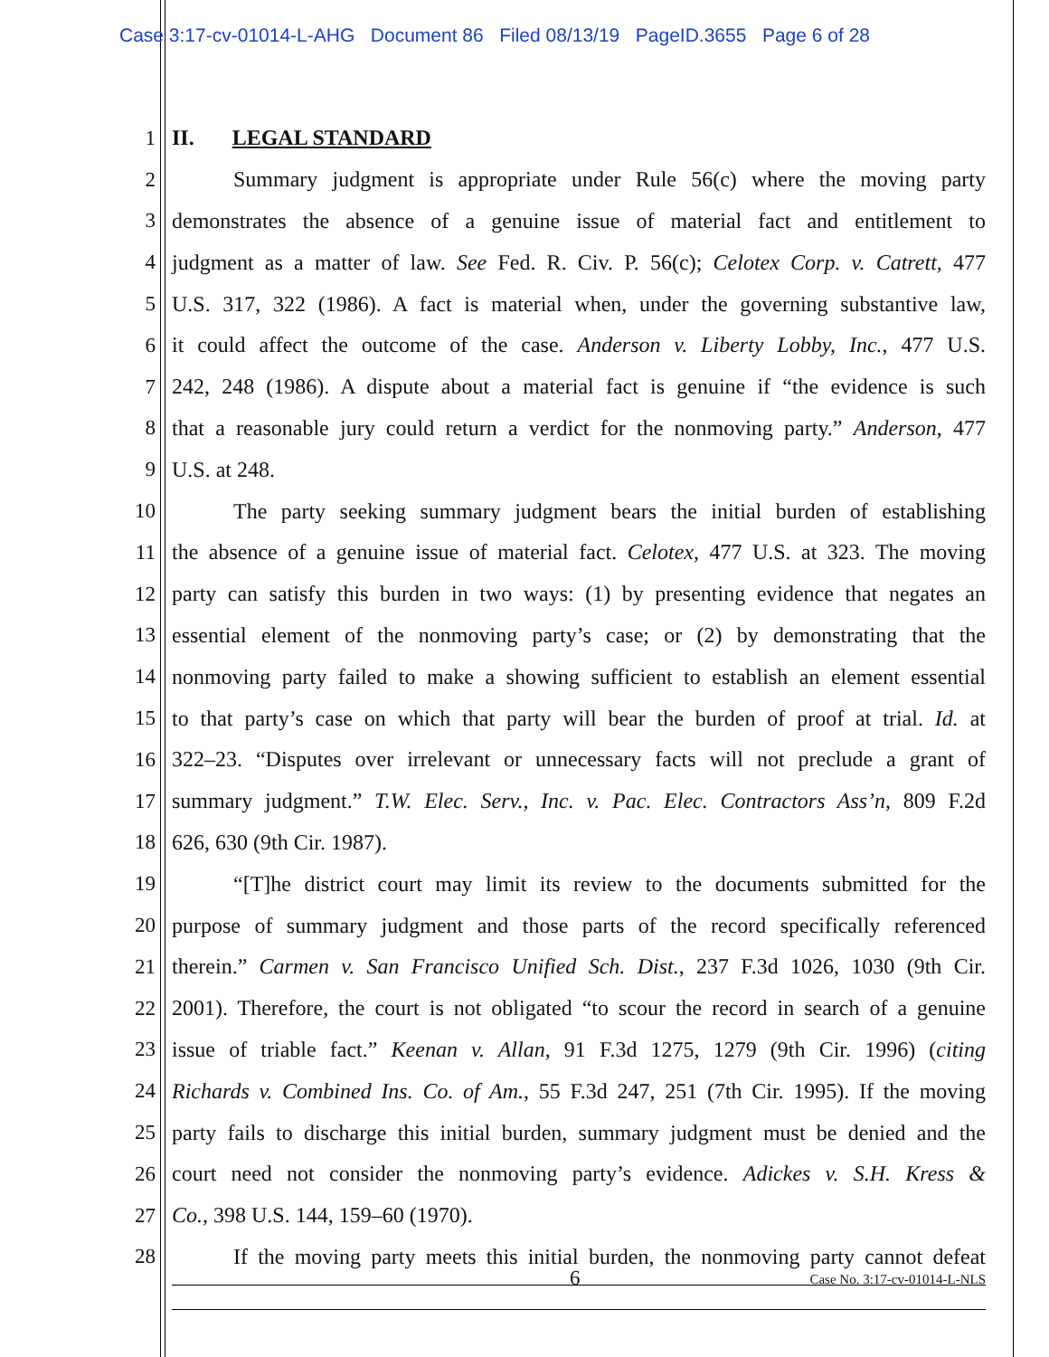Case 3:17-cv-01014-L-AHG Document 86 Filed 08/13/19 PageID.3655 Page 6 of 28
1 II. LEGAL STANDARD
2 Summary judgment is appropriate under Rule 56(c) where the moving party
3 demonstrates the absence of a genuine issue of material fact and entitlement to
4 judgment as a matter of law. See Fed. R. Civ. P. 56(c); Celotex Corp. v. Catrett, 477
5 U.S. 317, 322 (1986). A fact is material when, under the governing substantive law,
6 it could affect the outcome of the case. Anderson v. Liberty Lobby, Inc., 477 U.S.
7 242, 248 (1986). A dispute about a material fact is genuine if “the evidence is such
8 that a reasonable jury could return a verdict for the nonmoving party.” Anderson, 477
9 U.S. at 248.
10 The party seeking summary judgment bears the initial burden of establishing
11 the absence of a genuine issue of material fact. Celotex, 477 U.S. at 323. The moving
12 party can satisfy this burden in two ways: (1) by presenting evidence that negates an
13 essential element of the nonmoving party’s case; or (2) by demonstrating that the
14 nonmoving party failed to make a showing sufficient to establish an element essential
15 to that party’s case on which that party will bear the burden of proof at trial. Id. at
16 322–23. “Disputes over irrelevant or unnecessary facts will not preclude a grant of
17 summary judgment.” T.W. Elec. Serv., Inc. v. Pac. Elec. Contractors Ass’n, 809 F.2d
18 626, 630 (9th Cir. 1987).
19 “[T]he district court may limit its review to the documents submitted for the
20 purpose of summary judgment and those parts of the record specifically referenced
21 therein.” Carmen v. San Francisco Unified Sch. Dist., 237 F.3d 1026, 1030 (9th Cir.
22 2001). Therefore, the court is not obligated “to scour the record in search of a genuine
23 issue of triable fact.” Keenan v. Allan, 91 F.3d 1275, 1279 (9th Cir. 1996) (citing
24 Richards v. Combined Ins. Co. of Am., 55 F.3d 247, 251 (7th Cir. 1995). If the moving
25 party fails to discharge this initial burden, summary judgment must be denied and the
26 court need not consider the nonmoving party’s evidence. Adickes v. S.H. Kress &
27 Co., 398 U.S. 144, 159–60 (1970).
28 If the moving party meets this initial burden, the nonmoving party cannot defeat
6 Case No. 3:17-cv-01014-L-NLS